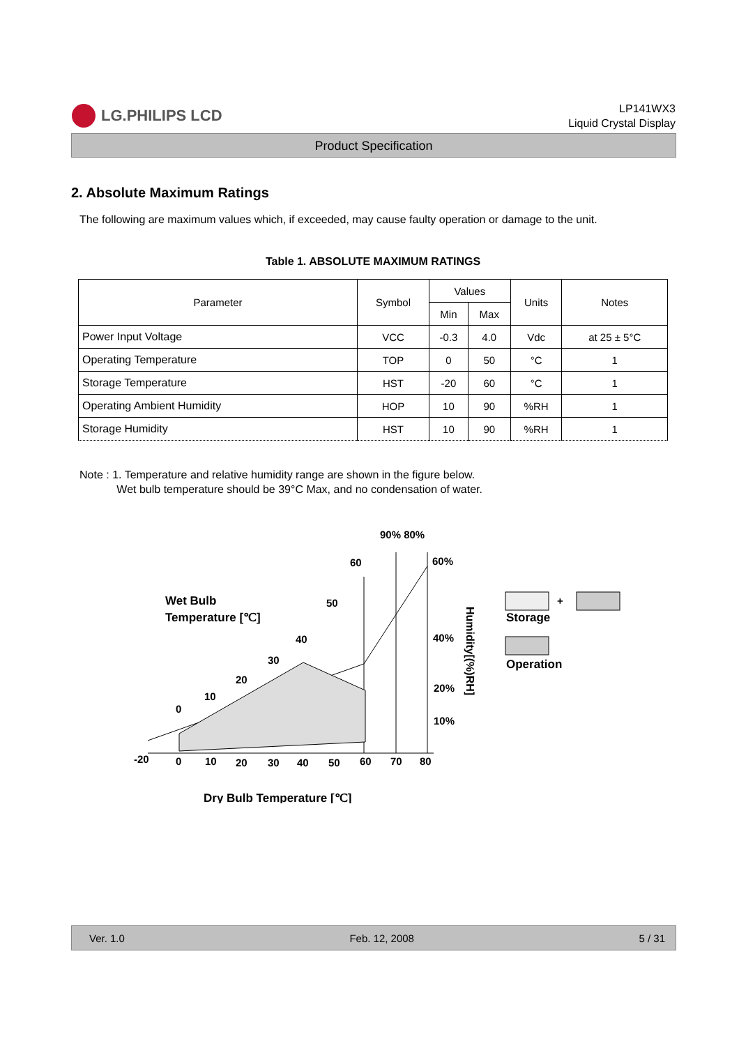LG.PHILIPS LCD
LP141WX3
Liquid Crystal Display
Product Specification
2. Absolute Maximum Ratings
The following are maximum values which, if exceeded, may cause faulty operation or damage to the unit.
Table 1. ABSOLUTE MAXIMUM RATINGS
| Parameter | Symbol | Values | | Units | Notes |
| --- | --- | --- | --- | --- | --- |
| | | Min | Max | | |
| Power Input Voltage | VCC | -0.3 | 4.0 | Vdc | at 25 ± 5°C |
| Operating Temperature | TOP | 0 | 50 | °C | 1 |
| Storage Temperature | HST | -20 | 60 | °C | 1 |
| Operating Ambient Humidity | HOP | 10 | 90 | %RH | 1 |
| Storage Humidity | HST | 10 | 90 | %RH | 1 |
Note : 1. Temperature and relative humidity range are shown in the figure below.
Wet bulb temperature should be 39°C Max, and no condensation of water.
90% 80%
60
60%
Wet Bulb
Temperature [℃]
50
40
40%
30
20
20%
10
0
10%
-20
0
10
20
30
40
50
60
70
80
Dry Bulb Temperature [℃]
Humidity[(%)RH]
+
Storage
Operation
Ver. 1.0 Feb. 12, 2008 5 / 31